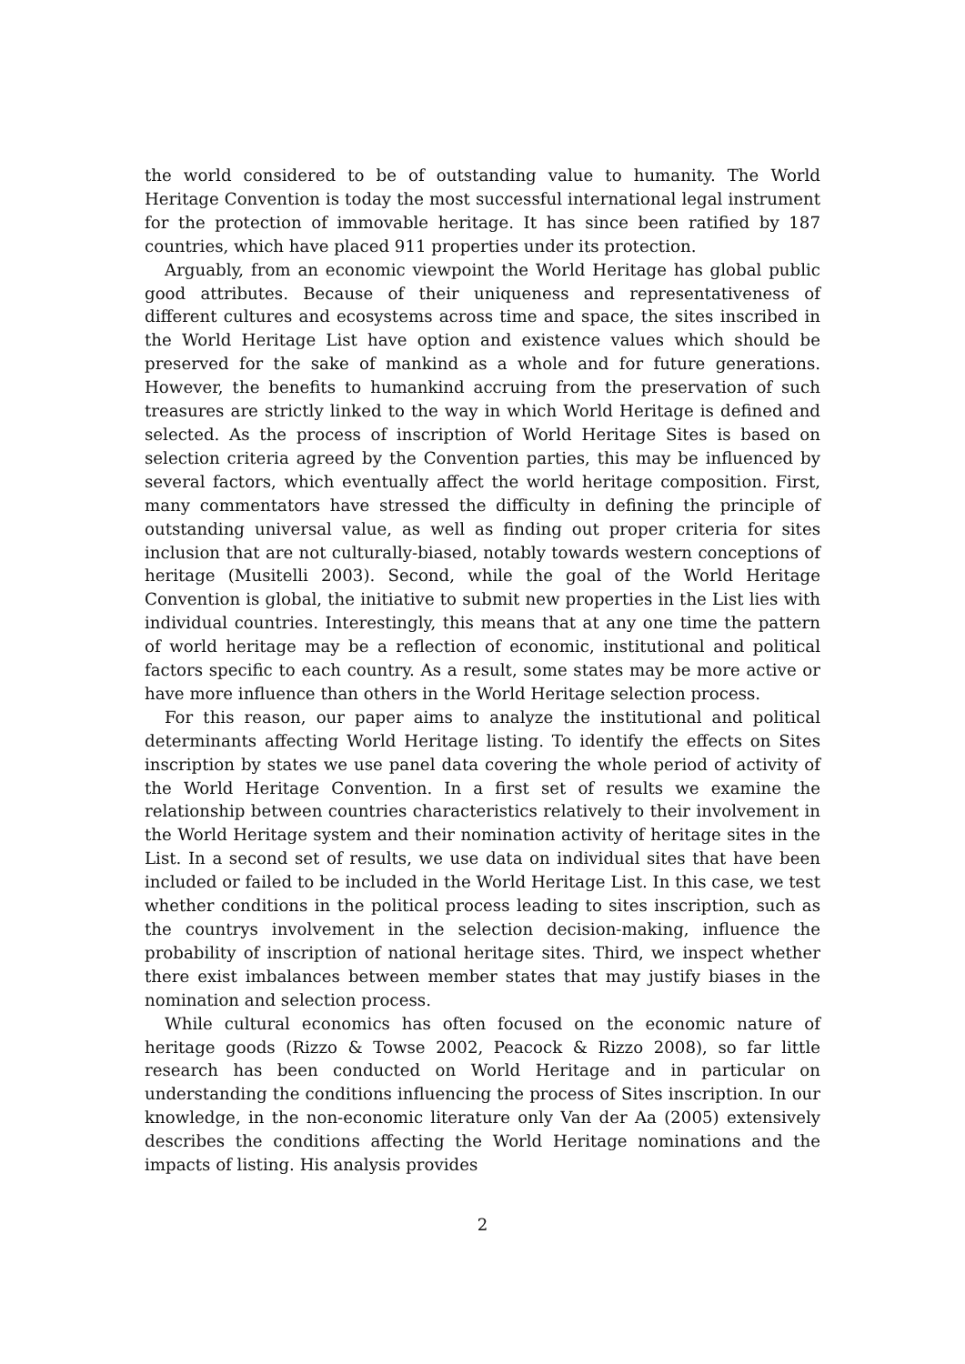the world considered to be of outstanding value to humanity. The World Heritage Convention is today the most successful international legal instrument for the protection of immovable heritage. It has since been ratified by 187 countries, which have placed 911 properties under its protection.
Arguably, from an economic viewpoint the World Heritage has global public good attributes. Because of their uniqueness and representativeness of different cultures and ecosystems across time and space, the sites inscribed in the World Heritage List have option and existence values which should be preserved for the sake of mankind as a whole and for future generations. However, the benefits to humankind accruing from the preservation of such treasures are strictly linked to the way in which World Heritage is defined and selected. As the process of inscription of World Heritage Sites is based on selection criteria agreed by the Convention parties, this may be influenced by several factors, which eventually affect the world heritage composition. First, many commentators have stressed the difficulty in defining the principle of outstanding universal value, as well as finding out proper criteria for sites inclusion that are not culturally-biased, notably towards western conceptions of heritage (Musitelli 2003). Second, while the goal of the World Heritage Convention is global, the initiative to submit new properties in the List lies with individual countries. Interestingly, this means that at any one time the pattern of world heritage may be a reflection of economic, institutional and political factors specific to each country. As a result, some states may be more active or have more influence than others in the World Heritage selection process.
For this reason, our paper aims to analyze the institutional and political determinants affecting World Heritage listing. To identify the effects on Sites inscription by states we use panel data covering the whole period of activity of the World Heritage Convention. In a first set of results we examine the relationship between countries characteristics relatively to their involvement in the World Heritage system and their nomination activity of heritage sites in the List. In a second set of results, we use data on individual sites that have been included or failed to be included in the World Heritage List. In this case, we test whether conditions in the political process leading to sites inscription, such as the countrys involvement in the selection decision-making, influence the probability of inscription of national heritage sites. Third, we inspect whether there exist imbalances between member states that may justify biases in the nomination and selection process.
While cultural economics has often focused on the economic nature of heritage goods (Rizzo & Towse 2002, Peacock & Rizzo 2008), so far little research has been conducted on World Heritage and in particular on understanding the conditions influencing the process of Sites inscription. In our knowledge, in the non-economic literature only Van der Aa (2005) extensively describes the conditions affecting the World Heritage nominations and the impacts of listing. His analysis provides
2